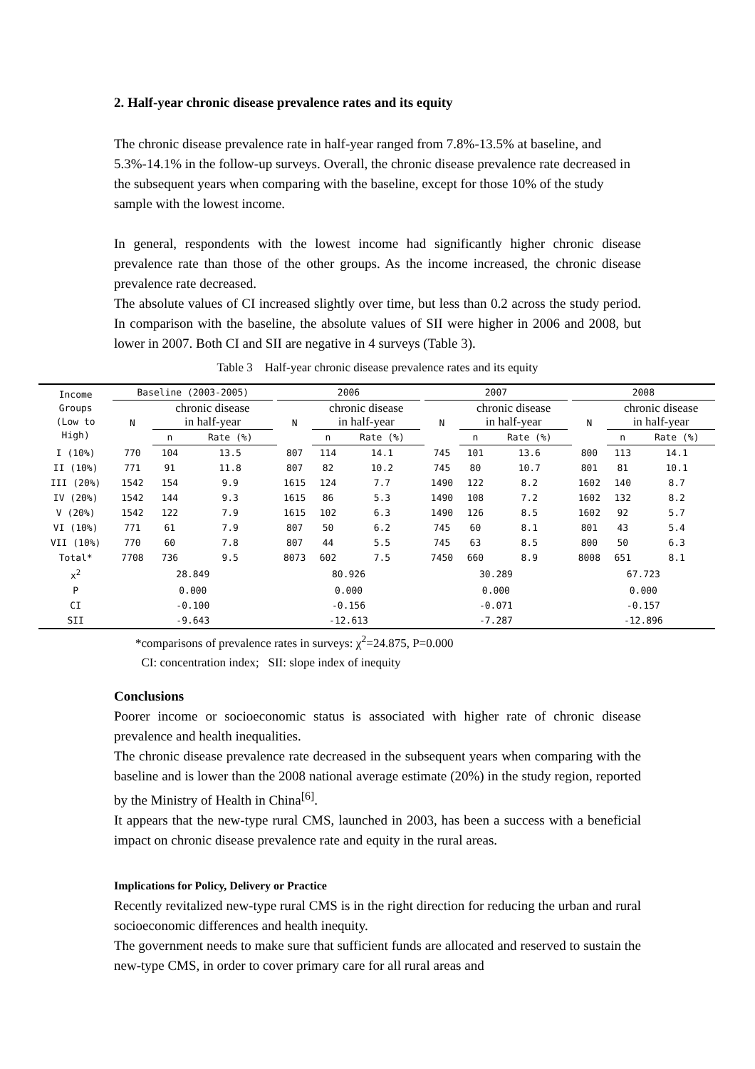2. Half-year chronic disease prevalence rates and its equity
The chronic disease prevalence rate in half-year ranged from 7.8%-13.5% at baseline, and 5.3%-14.1% in the follow-up surveys. Overall, the chronic disease prevalence rate decreased in the subsequent years when comparing with the baseline, except for those 10% of the study sample with the lowest income.
In general, respondents with the lowest income had significantly higher chronic disease prevalence rate than those of the other groups. As the income increased, the chronic disease prevalence rate decreased.
The absolute values of CI increased slightly over time, but less than 0.2 across the study period. In comparison with the baseline, the absolute values of SII were higher in 2006 and 2008, but lower in 2007. Both CI and SII are negative in 4 surveys (Table 3).
Table 3 Half-year chronic disease prevalence rates and its equity
| Income Groups (Low to High) | Baseline (2003-2005) | | | | 2006 | | | | 2007 | | | | 2008 | | |
| --- | --- | --- | --- | --- | --- | --- | --- | --- | --- | --- | --- | --- | --- | --- | --- |
| | N | chronic disease in half-year | | | N | chronic disease in half-year | | | N | chronic disease in half-year | | | N | chronic disease in half-year | |
| | | n | Rate (%) | | | n | Rate (%) | | | n | Rate (%) | | | n | Rate (%) |
| I (10%) | 770 | 104 | 13.5 | | 807 | 114 | 14.1 | | 745 | 101 | 13.6 | | 800 | 113 | 14.1 |
| II (10%) | 771 | 91 | 11.8 | | 807 | 82 | 10.2 | | 745 | 80 | 10.7 | | 801 | 81 | 10.1 |
| III (20%) | 1542 | 154 | 9.9 | | 1615 | 124 | 7.7 | | 1490 | 122 | 8.2 | | 1602 | 140 | 8.7 |
| IV (20%) | 1542 | 144 | 9.3 | | 1615 | 86 | 5.3 | | 1490 | 108 | 7.2 | | 1602 | 132 | 8.2 |
| V (20%) | 1542 | 122 | 7.9 | | 1615 | 102 | 6.3 | | 1490 | 126 | 8.5 | | 1602 | 92 | 5.7 |
| VI (10%) | 771 | 61 | 7.9 | | 807 | 50 | 6.2 | | 745 | 60 | 8.1 | | 801 | 43 | 5.4 |
| VII (10%) | 770 | 60 | 7.8 | | 807 | 44 | 5.5 | | 745 | 63 | 8.5 | | 800 | 50 | 6.3 |
| Total* | 7708 | 736 | 9.5 | | 8073 | 602 | 7.5 | | 7450 | 660 | 8.9 | | 8008 | 651 | 8.1 |
| x<sup>2</sup> | 28.849 | | | | 80.926 | | | | 30.289 | | | | 67.723 | | |
| P | 0.000 | | | | 0.000 | | | | 0.000 | | | | 0.000 | | |
| CI | -0.100 | | | | -0.156 | | | | -0.071 | | | | -0.157 | | |
| SII | -9.643 | | | | -12.613 | | | | -7.287 | | | | -12.896 | | |
*comparisons of prevalence rates in surveys: χ<sup>2</sup>=24.875, P=0.000
CI: concentration index; SII: slope index of inequity
Conclusions
Poorer income or socioeconomic status is associated with higher rate of chronic disease prevalence and health inequalities.
The chronic disease prevalence rate decreased in the subsequent years when comparing with the baseline and is lower than the 2008 national average estimate (20%) in the study region, reported by the Ministry of Health in China<sup>[6]</sup>.
It appears that the new-type rural CMS, launched in 2003, has been a success with a beneficial impact on chronic disease prevalence rate and equity in the rural areas.
Implications for Policy, Delivery or Practice
Recently revitalized new-type rural CMS is in the right direction for reducing the urban and rural socioeconomic differences and health inequity.
The government needs to make sure that sufficient funds are allocated and reserved to sustain the new-type CMS, in order to cover primary care for all rural areas and